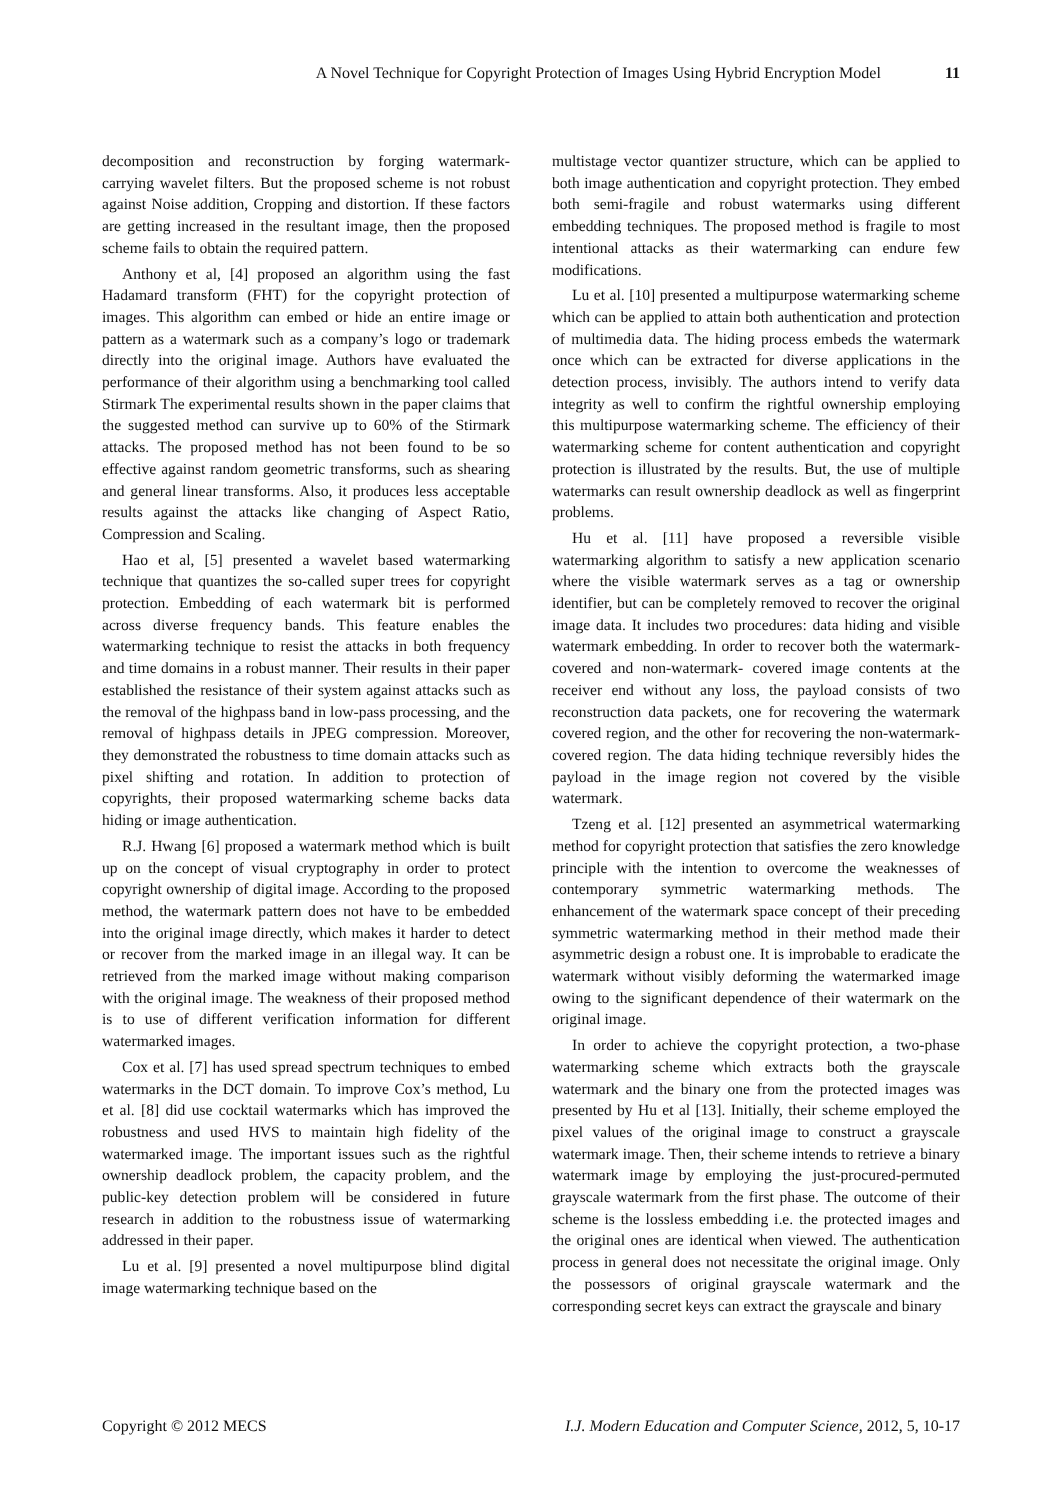A Novel Technique for Copyright Protection of Images Using Hybrid Encryption Model 11
decomposition and reconstruction by forging watermark-carrying wavelet filters. But the proposed scheme is not robust against Noise addition, Cropping and distortion. If these factors are getting increased in the resultant image, then the proposed scheme fails to obtain the required pattern.
Anthony et al, [4] proposed an algorithm using the fast Hadamard transform (FHT) for the copyright protection of images. This algorithm can embed or hide an entire image or pattern as a watermark such as a company’s logo or trademark directly into the original image. Authors have evaluated the performance of their algorithm using a benchmarking tool called Stirmark The experimental results shown in the paper claims that the suggested method can survive up to 60% of the Stirmark attacks. The proposed method has not been found to be so effective against random geometric transforms, such as shearing and general linear transforms. Also, it produces less acceptable results against the attacks like changing of Aspect Ratio, Compression and Scaling.
Hao et al, [5] presented a wavelet based watermarking technique that quantizes the so-called super trees for copyright protection. Embedding of each watermark bit is performed across diverse frequency bands. This feature enables the watermarking technique to resist the attacks in both frequency and time domains in a robust manner. Their results in their paper established the resistance of their system against attacks such as the removal of the highpass band in low-pass processing, and the removal of highpass details in JPEG compression. Moreover, they demonstrated the robustness to time domain attacks such as pixel shifting and rotation. In addition to protection of copyrights, their proposed watermarking scheme backs data hiding or image authentication.
R.J. Hwang [6] proposed a watermark method which is built up on the concept of visual cryptography in order to protect copyright ownership of digital image. According to the proposed method, the watermark pattern does not have to be embedded into the original image directly, which makes it harder to detect or recover from the marked image in an illegal way. It can be retrieved from the marked image without making comparison with the original image. The weakness of their proposed method is to use of different verification information for different watermarked images.
Cox et al. [7] has used spread spectrum techniques to embed watermarks in the DCT domain. To improve Cox’s method, Lu et al. [8] did use cocktail watermarks which has improved the robustness and used HVS to maintain high fidelity of the watermarked image. The important issues such as the rightful ownership deadlock problem, the capacity problem, and the public-key detection problem will be considered in future research in addition to the robustness issue of watermarking addressed in their paper.
Lu et al. [9] presented a novel multipurpose blind digital image watermarking technique based on the
multistage vector quantizer structure, which can be applied to both image authentication and copyright protection. They embed both semi-fragile and robust watermarks using different embedding techniques. The proposed method is fragile to most intentional attacks as their watermarking can endure few modifications.
Lu et al. [10] presented a multipurpose watermarking scheme which can be applied to attain both authentication and protection of multimedia data. The hiding process embeds the watermark once which can be extracted for diverse applications in the detection process, invisibly. The authors intend to verify data integrity as well to confirm the rightful ownership employing this multipurpose watermarking scheme. The efficiency of their watermarking scheme for content authentication and copyright protection is illustrated by the results. But, the use of multiple watermarks can result ownership deadlock as well as fingerprint problems.
Hu et al. [11] have proposed a reversible visible watermarking algorithm to satisfy a new application scenario where the visible watermark serves as a tag or ownership identifier, but can be completely removed to recover the original image data. It includes two procedures: data hiding and visible watermark embedding. In order to recover both the watermark-covered and non-watermark- covered image contents at the receiver end without any loss, the payload consists of two reconstruction data packets, one for recovering the watermark covered region, and the other for recovering the non-watermark-covered region. The data hiding technique reversibly hides the payload in the image region not covered by the visible watermark.
Tzeng et al. [12] presented an asymmetrical watermarking method for copyright protection that satisfies the zero knowledge principle with the intention to overcome the weaknesses of contemporary symmetric watermarking methods. The enhancement of the watermark space concept of their preceding symmetric watermarking method in their method made their asymmetric design a robust one. It is improbable to eradicate the watermark without visibly deforming the watermarked image owing to the significant dependence of their watermark on the original image.
In order to achieve the copyright protection, a two-phase watermarking scheme which extracts both the grayscale watermark and the binary one from the protected images was presented by Hu et al [13]. Initially, their scheme employed the pixel values of the original image to construct a grayscale watermark image. Then, their scheme intends to retrieve a binary watermark image by employing the just-procured-permuted grayscale watermark from the first phase. The outcome of their scheme is the lossless embedding i.e. the protected images and the original ones are identical when viewed. The authentication process in general does not necessitate the original image. Only the possessors of original grayscale watermark and the corresponding secret keys can extract the grayscale and binary
Copyright © 2012 MECS I.J. Modern Education and Computer Science, 2012, 5, 10-17